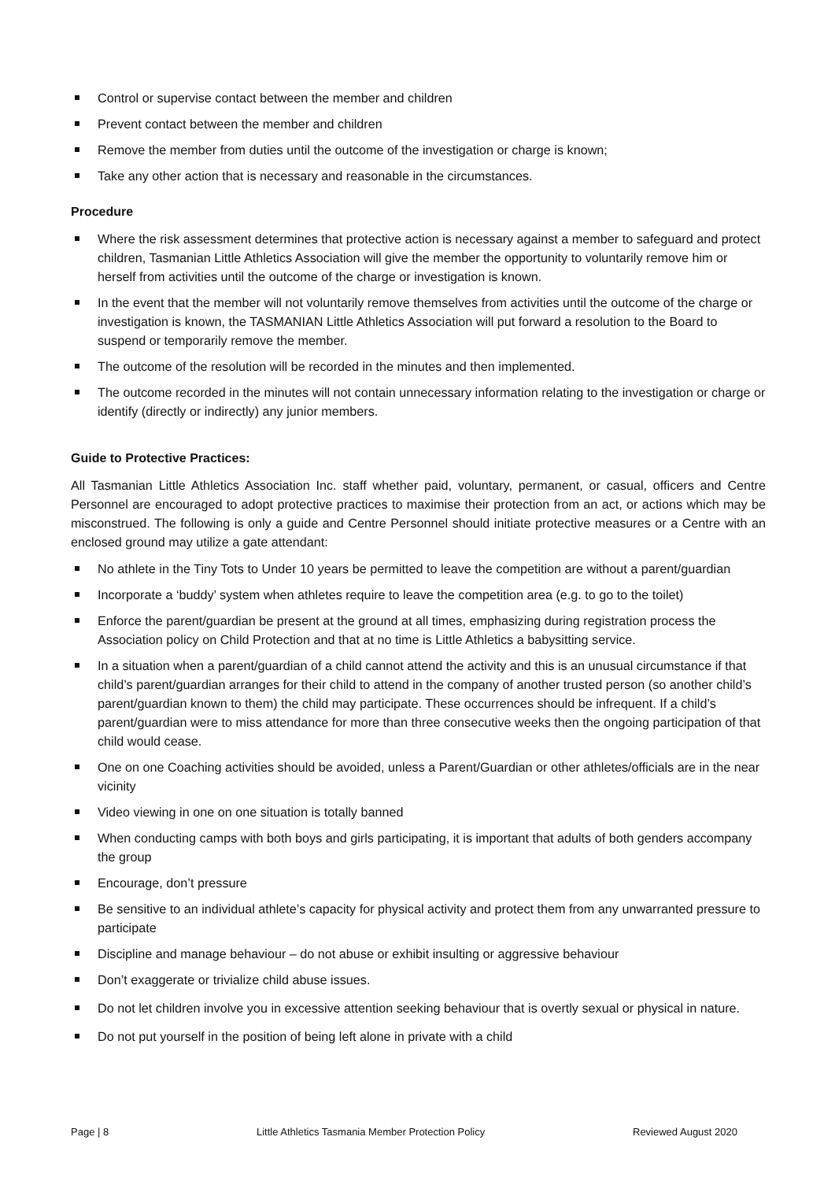Control or supervise contact between the member and children
Prevent contact between the member and children
Remove the member from duties until the outcome of the investigation or charge is known;
Take any other action that is necessary and reasonable in the circumstances.
Procedure
Where the risk assessment determines that protective action is necessary against a member to safeguard and protect children, Tasmanian Little Athletics Association will give the member the opportunity to voluntarily remove him or herself from activities until the outcome of the charge or investigation is known.
In the event that the member will not voluntarily remove themselves from activities until the outcome of the charge or investigation is known, the TASMANIAN Little Athletics Association will put forward a resolution to the Board to suspend or temporarily remove the member.
The outcome of the resolution will be recorded in the minutes and then implemented.
The outcome recorded in the minutes will not contain unnecessary information relating to the investigation or charge or identify (directly or indirectly) any junior members.
Guide to Protective Practices:
All Tasmanian Little Athletics Association Inc. staff whether paid, voluntary, permanent, or casual, officers and Centre Personnel are encouraged to adopt protective practices to maximise their protection from an act, or actions which may be misconstrued. The following is only a guide and Centre Personnel should initiate protective measures or a Centre with an enclosed ground may utilize a gate attendant:
No athlete in the Tiny Tots to Under 10 years be permitted to leave the competition are without a parent/guardian
Incorporate a ‘buddy’ system when athletes require to leave the competition area (e.g. to go to the toilet)
Enforce the parent/guardian be present at the ground at all times, emphasizing during registration process the Association policy on Child Protection and that at no time is Little Athletics a babysitting service.
In a situation when a parent/guardian of a child cannot attend the activity and this is an unusual circumstance if that child’s parent/guardian arranges for their child to attend in the company of another trusted person (so another child’s parent/guardian known to them) the child may participate. These occurrences should be infrequent. If a child’s parent/guardian were to miss attendance for more than three consecutive weeks then the ongoing participation of that child would cease.
One on one Coaching activities should be avoided, unless a Parent/Guardian or other athletes/officials are in the near vicinity
Video viewing in one on one situation is totally banned
When conducting camps with both boys and girls participating, it is important that adults of both genders accompany the group
Encourage, don’t pressure
Be sensitive to an individual athlete’s capacity for physical activity and protect them from any unwarranted pressure to participate
Discipline and manage behaviour – do not abuse or exhibit insulting or aggressive behaviour
Don’t exaggerate or trivialize child abuse issues.
Do not let children involve you in excessive attention seeking behaviour that is overtly sexual or physical in nature.
Do not put yourself in the position of being left alone in private with a child
Page | 8 Little Athletics Tasmania Member Protection Policy Reviewed August 2020